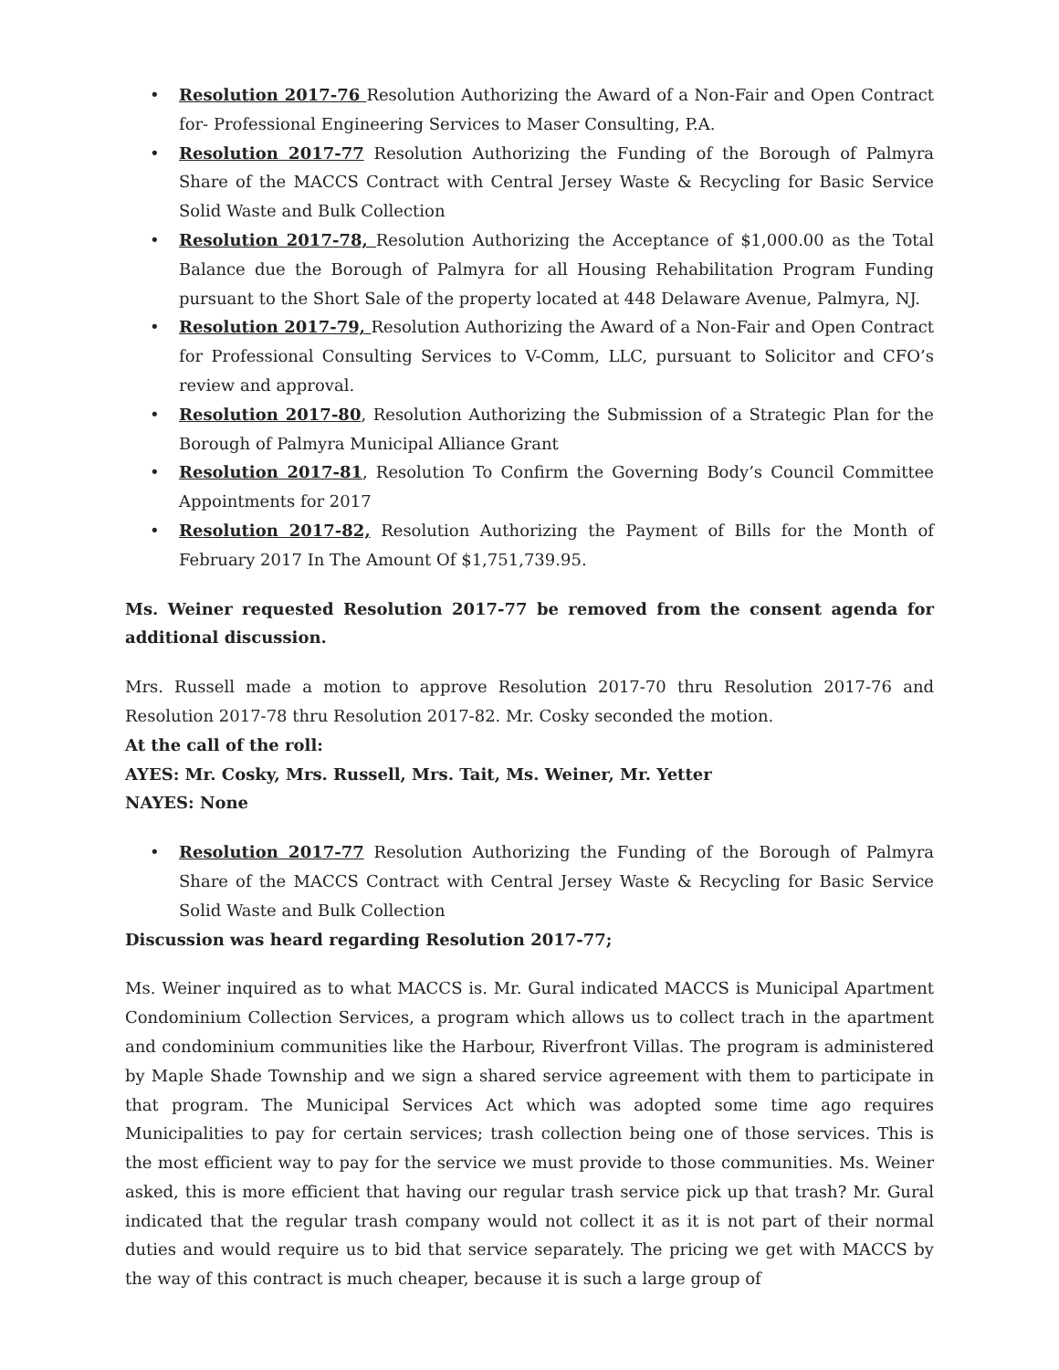• Resolution 2017-76 Resolution Authorizing the Award of a Non-Fair and Open Contract for- Professional Engineering Services to Maser Consulting, P.A.
• Resolution 2017-77 Resolution Authorizing the Funding of the Borough of Palmyra Share of the MACCS Contract with Central Jersey Waste & Recycling for Basic Service Solid Waste and Bulk Collection
• Resolution 2017-78, Resolution Authorizing the Acceptance of $1,000.00 as the Total Balance due the Borough of Palmyra for all Housing Rehabilitation Program Funding pursuant to the Short Sale of the property located at 448 Delaware Avenue, Palmyra, NJ.
• Resolution 2017-79, Resolution Authorizing the Award of a Non-Fair and Open Contract for Professional Consulting Services to V-Comm, LLC, pursuant to Solicitor and CFO’s review and approval.
• Resolution 2017-80, Resolution Authorizing the Submission of a Strategic Plan for the Borough of Palmyra Municipal Alliance Grant
• Resolution 2017-81, Resolution To Confirm the Governing Body’s Council Committee Appointments for 2017
• Resolution 2017-82, Resolution Authorizing the Payment of Bills for the Month of February 2017 In The Amount Of $1,751,739.95.
Ms. Weiner requested Resolution 2017-77 be removed from the consent agenda for additional discussion.
Mrs. Russell made a motion to approve Resolution 2017-70 thru Resolution 2017-76 and Resolution 2017-78 thru Resolution 2017-82. Mr. Cosky seconded the motion.
At the call of the roll:
AYES: Mr. Cosky, Mrs. Russell, Mrs. Tait, Ms. Weiner, Mr. Yetter
NAYES: None
• Resolution 2017-77 Resolution Authorizing the Funding of the Borough of Palmyra Share of the MACCS Contract with Central Jersey Waste & Recycling for Basic Service Solid Waste and Bulk Collection
Discussion was heard regarding Resolution 2017-77;
Ms. Weiner inquired as to what MACCS is. Mr. Gural indicated MACCS is Municipal Apartment Condominium Collection Services, a program which allows us to collect trach in the apartment and condominium communities like the Harbour, Riverfront Villas. The program is administered by Maple Shade Township and we sign a shared service agreement with them to participate in that program. The Municipal Services Act which was adopted some time ago requires Municipalities to pay for certain services; trash collection being one of those services. This is the most efficient way to pay for the service we must provide to those communities. Ms. Weiner asked, this is more efficient that having our regular trash service pick up that trash? Mr. Gural indicated that the regular trash company would not collect it as it is not part of their normal duties and would require us to bid that service separately. The pricing we get with MACCS by the way of this contract is much cheaper, because it is such a large group of